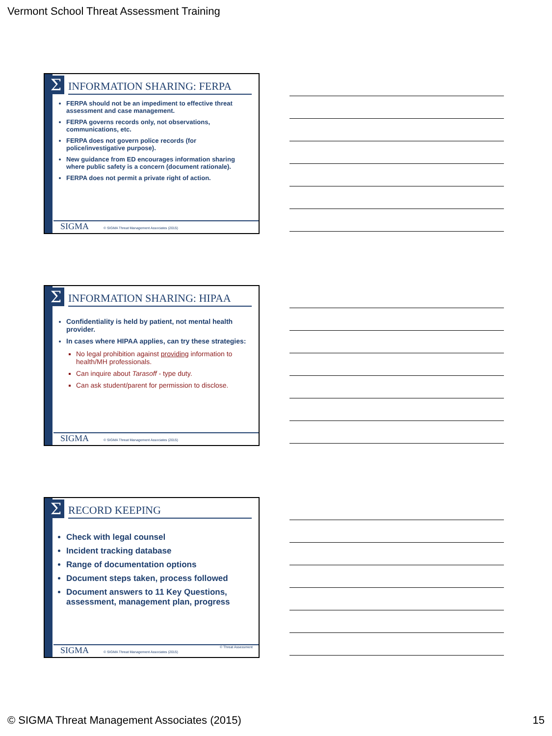Vermont School Threat Assessment Training
Σ INFORMATION SHARING: FERPA
FERPA should not be an impediment to effective threat assessment and case management.
FERPA governs records only, not observations, communications, etc.
FERPA does not govern police records (for police/investigative purpose).
New guidance from ED encourages information sharing where public safety is a concern (document rationale).
FERPA does not permit a private right of action.
SIGMA © SIGMA Threat Management Associates (2015)
Σ INFORMATION SHARING: HIPAA
Confidentiality is held by patient, not mental health provider.
In cases where HIPAA applies, can try these strategies:
No legal prohibition against providing information to health/MH professionals.
Can inquire about Tarasoff - type duty.
Can ask student/parent for permission to disclose.
SIGMA © SIGMA Threat Management Associates (2015)
Σ RECORD KEEPING
Check with legal counsel
Incident tracking database
Range of documentation options
Document steps taken, process followed
Document answers to 11 Key Questions, assessment, management plan, progress
SIGMA © SIGMA Threat Management Associates (2015) © Threat Assessment
© SIGMA Threat Management Associates (2015)
15